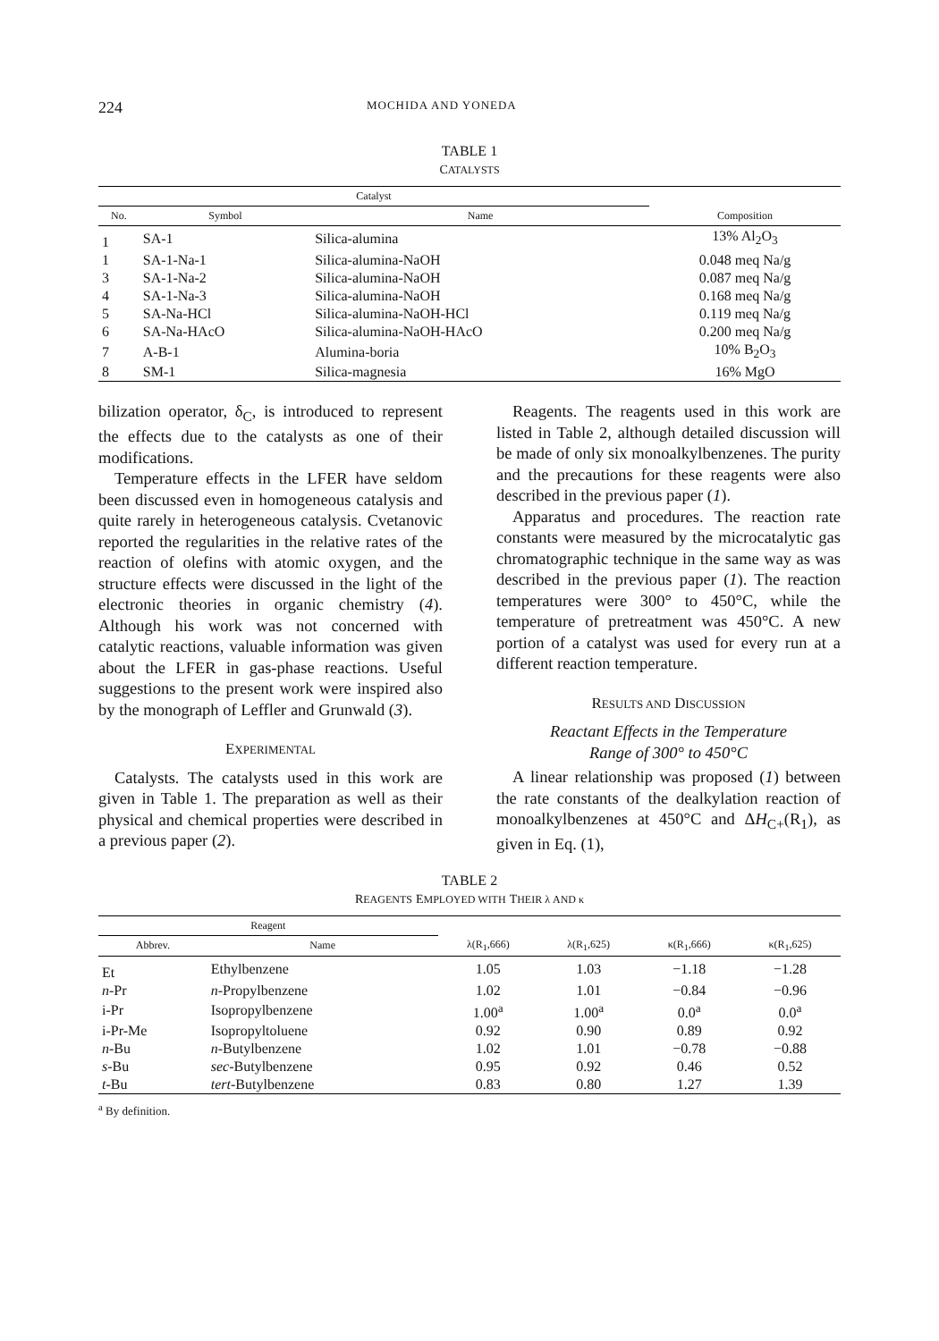224 MOCHIDA AND YONEDA
TABLE 1
CATALYSTS
| Catalyst | | | |
| --- | --- | --- | --- |
| No. | Symbol | Name | Composition |
| 1 | SA-1 | Silica-alumina | 13% Al<sub>2</sub>O<sub>3</sub> |
| 1 | SA-1-Na-1 | Silica-alumina-NaOH | 0.048 meq Na/g |
| 3 | SA-1-Na-2 | Silica-alumina-NaOH | 0.087 meq Na/g |
| 4 | SA-1-Na-3 | Silica-alumina-NaOH | 0.168 meq Na/g |
| 5 | SA-Na-HCl | Silica-alumina-NaOH-HCl | 0.119 meq Na/g |
| 6 | SA-Na-HAcO | Silica-alumina-NaOH-HAcO | 0.200 meq Na/g |
| 7 | A-B-1 | Alumina-boria | 10% B<sub>2</sub>O<sub>3</sub> |
| 8 | SM-1 | Silica-magnesia | 16% MgO |
bilization operator, δ<sub>C</sub>, is introduced to represent the effects due to the catalysts as one of their modifications.
Temperature effects in the LFER have seldom been discussed even in homogeneous catalysis and quite rarely in heterogeneous catalysis. Cvetanovic reported the regularities in the relative rates of the reaction of olefins with atomic oxygen, and the structure effects were discussed in the light of the electronic theories in organic chemistry (4). Although his work was not concerned with catalytic reactions, valuable information was given about the LFER in gas-phase reactions. Useful suggestions to the present work were inspired also by the monograph of Leffler and Grunwald (3).
EXPERIMENTAL
Catalysts. The catalysts used in this work are given in Table 1. The preparation as well as their physical and chemical properties were described in a previous paper (2).
Reagents. The reagents used in this work are listed in Table 2, although detailed discussion will be made of only six monoalkylbenzenes. The purity and the precautions for these reagents were also described in the previous paper (1).
Apparatus and procedures. The reaction rate constants were measured by the microcatalytic gas chromatographic technique in the same way as was described in the previous paper (1). The reaction temperatures were 300° to 450°C, while the temperature of pretreatment was 450°C. A new portion of a catalyst was used for every run at a different reaction temperature.
RESULTS AND DISCUSSION
Reactant Effects in the Temperature
Range of 300° to 450°C
A linear relationship was proposed (1) between the rate constants of the dealkylation reaction of monoalkylbenzenes at 450°C and ΔH<sub>C+</sub>(R<sub>1</sub>), as given in Eq. (1),
TABLE 2
REAGENTS EMPLOYED WITH THEIR λ AND κ
| Reagent | | | | | |
| --- | --- | --- | --- | --- | --- |
| Abbrev. | Name | λ(R<sub>1</sub>,666) | λ(R<sub>1</sub>,625) | κ(R<sub>1</sub>,666) | κ(R<sub>1</sub>,625) |
| Et | Ethylbenzene | 1.05 | 1.03 | −1.18 | −1.28 |
| n -Pr | n -Propylbenzene | 1.02 | 1.01 | −0.84 | −0.96 |
| i-Pr | Isopropylbenzene | 1.00<sup>a</sup> | 1.00<sup>a</sup> | 0.0<sup>a</sup> | 0.0<sup>a</sup> |
| i-Pr-Me | Isopropyltoluene | 0.92 | 0.90 | 0.89 | 0.92 |
| n -Bu | n -Butylbenzene | 1.02 | 1.01 | −0.78 | −0.88 |
| s -Bu | sec -Butylbenzene | 0.95 | 0.92 | 0.46 | 0.52 |
| t -Bu | tert -Butylbenzene | 0.83 | 0.80 | 1.27 | 1.39 |
<sup>a</sup> By definition.